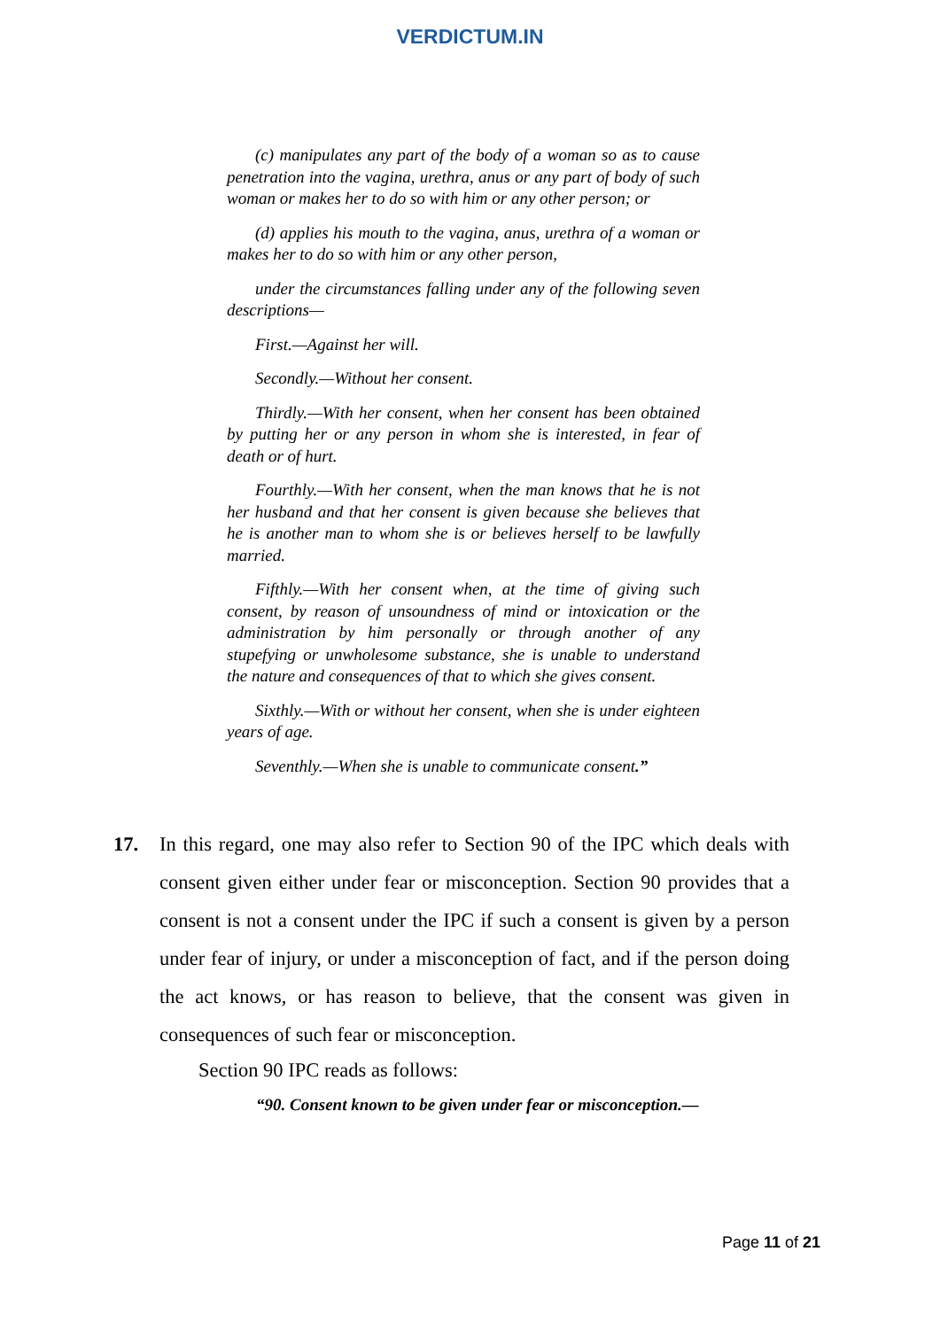VERDICTUM.IN
(c) manipulates any part of the body of a woman so as to cause penetration into the vagina, urethra, anus or any part of body of such woman or makes her to do so with him or any other person; or
(d) applies his mouth to the vagina, anus, urethra of a woman or makes her to do so with him or any other person,
under the circumstances falling under any of the following seven descriptions—
First.—Against her will.
Secondly.—Without her consent.
Thirdly.—With her consent, when her consent has been obtained by putting her or any person in whom she is interested, in fear of death or of hurt.
Fourthly.—With her consent, when the man knows that he is not her husband and that her consent is given because she believes that he is another man to whom she is or believes herself to be lawfully married.
Fifthly.—With her consent when, at the time of giving such consent, by reason of unsoundness of mind or intoxication or the administration by him personally or through another of any stupefying or unwholesome substance, she is unable to understand the nature and consequences of that to which she gives consent.
Sixthly.—With or without her consent, when she is under eighteen years of age.
Seventhly.—When she is unable to communicate consent.”
17. In this regard, one may also refer to Section 90 of the IPC which deals with consent given either under fear or misconception. Section 90 provides that a consent is not a consent under the IPC if such a consent is given by a person under fear of injury, or under a misconception of fact, and if the person doing the act knows, or has reason to believe, that the consent was given in consequences of such fear or misconception.
Section 90 IPC reads as follows:
“90. Consent known to be given under fear or misconception.—
Page 11 of 21